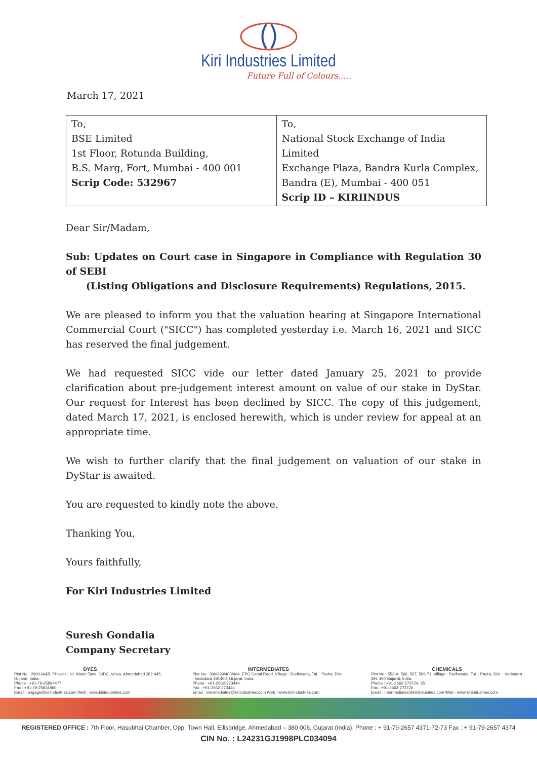Kiri Industries Limited
Future Full of Colours.....
March 17, 2021
| To, BSE Limited 1st Floor, Rotunda Building, B.S. Marg, Fort, Mumbai - 400 001 Scrip Code: 532967 | To, National Stock Exchange of India Limited Exchange Plaza, Bandra Kurla Complex, Bandra (E), Mumbai - 400 051 Scrip ID – KIRIINDUS |
Dear Sir/Madam,
Sub: Updates on Court case in Singapore in Compliance with Regulation 30 of SEBI
(Listing Obligations and Disclosure Requirements) Regulations, 2015.
We are pleased to inform you that the valuation hearing at Singapore International Commercial Court ("SICC") has completed yesterday i.e. March 16, 2021 and SICC has reserved the final judgement.
We had requested SICC vide our letter dated January 25, 2021 to provide clarification about pre-judgement interest amount on value of our stake in DyStar. Our request for Interest has been declined by SICC. The copy of this judgement, dated March 17, 2021, is enclosed herewith, which is under review for appeal at an appropriate time.
We wish to further clarify that the final judgement on valuation of our stake in DyStar is awaited.
You are requested to kindly note the above.
Thanking You,
Yours faithfully,
For Kiri Industries Limited
Suresh Gondalia
Company Secretary
DYES
Plot No : 299/1/A&B, Phase-II, Nr. Water Tank, GIDC, Vatva, Ahmedabad 382 445, Gujarat, India.
Phone : +91-79-25894477
Fax : +91-79-25834960
Email : engage@kiriindustries.com Web : www.kiriindustries.com
INTERMEDIATES
Plot No : 396/399/403/404, EPC Canal Road, Village : Dudhwada, Tal. : Padra, Dist. : Vadodara 391450, Gujarat, India.
Phone : +91-2662-273444
Fax : +91-2662-273444
Email : intermediates@kiriindustries.com Web : www.kiriindustries.com
CHEMICALS
Plot No : 552-A, 566, 567, 569-71, Village : Dudhwada, Tal. : Padra, Dist. : Vadodara 391 450 Gujarat, India.
Phone : +91-2662-273724, 25
Fax : +91-2662-273726
Email : intermediates@kiriindustries.com Web : www.kiriindustries.com
REGISTERED OFFICE : 7th Floor, Hasubhai Chamber, Opp. Town Hall, Ellisbridge, Ahmedabad – 380 006. Gujarat (India). Phone : + 91-79-2657 4371-72-73 Fax : + 91-79-2657 4374
CIN No. : L24231GJ1998PLC034094